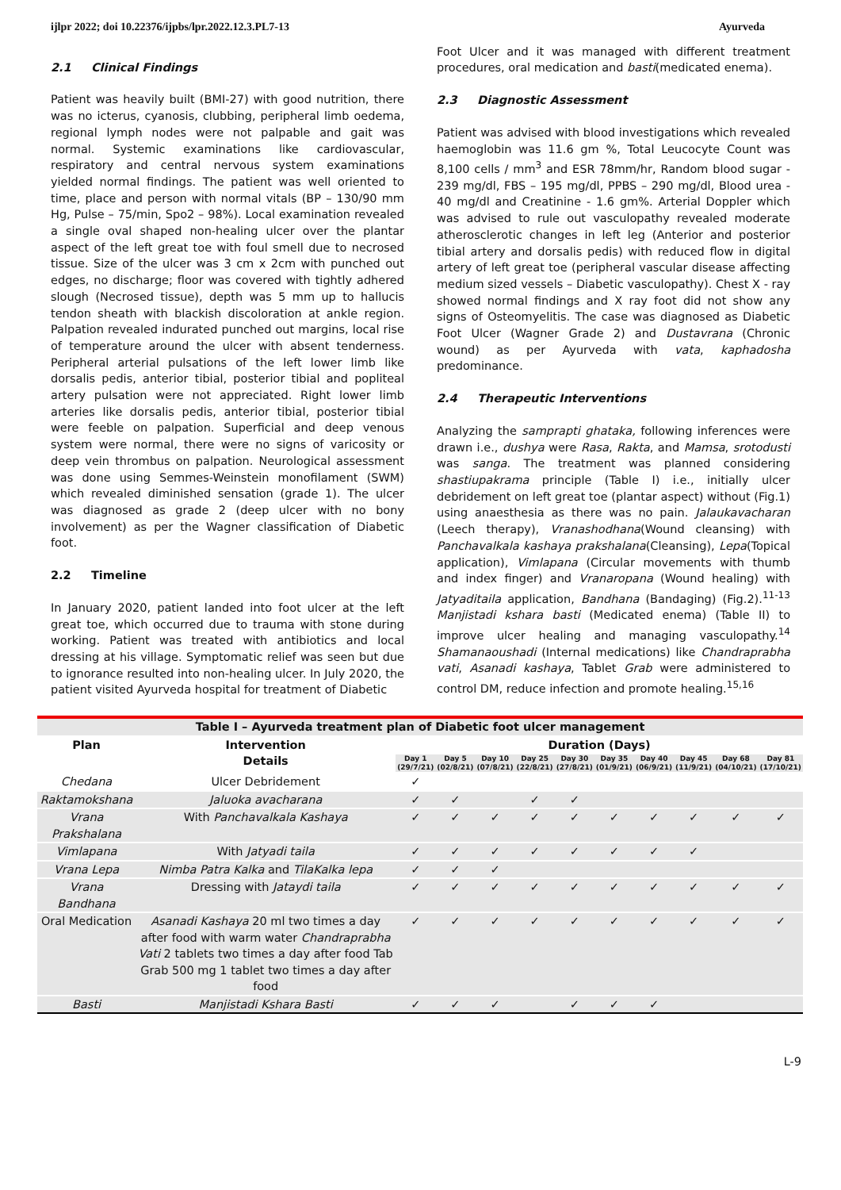ijlpr 2022; doi 10.22376/ijpbs/lpr.2022.12.3.PL7-13 Ayurveda
2.1 Clinical Findings
Patient was heavily built (BMI-27) with good nutrition, there was no icterus, cyanosis, clubbing, peripheral limb oedema, regional lymph nodes were not palpable and gait was normal. Systemic examinations like cardiovascular, respiratory and central nervous system examinations yielded normal findings. The patient was well oriented to time, place and person with normal vitals (BP – 130/90 mm Hg, Pulse – 75/min, Spo2 – 98%). Local examination revealed a single oval shaped non-healing ulcer over the plantar aspect of the left great toe with foul smell due to necrosed tissue. Size of the ulcer was 3 cm x 2cm with punched out edges, no discharge; floor was covered with tightly adhered slough (Necrosed tissue), depth was 5 mm up to hallucis tendon sheath with blackish discoloration at ankle region. Palpation revealed indurated punched out margins, local rise of temperature around the ulcer with absent tenderness. Peripheral arterial pulsations of the left lower limb like dorsalis pedis, anterior tibial, posterior tibial and popliteal artery pulsation were not appreciated. Right lower limb arteries like dorsalis pedis, anterior tibial, posterior tibial were feeble on palpation. Superficial and deep venous system were normal, there were no signs of varicosity or deep vein thrombus on palpation. Neurological assessment was done using Semmes-Weinstein monofilament (SWM) which revealed diminished sensation (grade 1). The ulcer was diagnosed as grade 2 (deep ulcer with no bony involvement) as per the Wagner classification of Diabetic foot.
2.2 Timeline
In January 2020, patient landed into foot ulcer at the left great toe, which occurred due to trauma with stone during working. Patient was treated with antibiotics and local dressing at his village. Symptomatic relief was seen but due to ignorance resulted into non-healing ulcer. In July 2020, the patient visited Ayurveda hospital for treatment of Diabetic
Foot Ulcer and it was managed with different treatment procedures, oral medication and basti(medicated enema).
2.3 Diagnostic Assessment
Patient was advised with blood investigations which revealed haemoglobin was 11.6 gm %, Total Leucocyte Count was 8,100 cells / mm<sup>3</sup> and ESR 78mm/hr, Random blood sugar - 239 mg/dl, FBS – 195 mg/dl, PPBS – 290 mg/dl, Blood urea - 40 mg/dl and Creatinine - 1.6 gm%. Arterial Doppler which was advised to rule out vasculopathy revealed moderate atherosclerotic changes in left leg (Anterior and posterior tibial artery and dorsalis pedis) with reduced flow in digital artery of left great toe (peripheral vascular disease affecting medium sized vessels – Diabetic vasculopathy). Chest X - ray showed normal findings and X ray foot did not show any signs of Osteomyelitis. The case was diagnosed as Diabetic Foot Ulcer (Wagner Grade 2) and Dustavrana (Chronic wound) as per Ayurveda with vata, kaphadosha predominance.
2.4 Therapeutic Interventions
Analyzing the samprapti ghataka, following inferences were drawn i.e., dushya were Rasa, Rakta, and Mamsa, srotodusti was sanga. The treatment was planned considering shastiupakrama principle (Table I) i.e., initially ulcer debridement on left great toe (plantar aspect) without (Fig.1) using anaesthesia as there was no pain. Jalaukavacharan (Leech therapy), Vranashodhana(Wound cleansing) with Panchavalkala kashaya prakshalana(Cleansing), Lepa(Topical application), Vimlapana (Circular movements with thumb and index finger) and Vranaropana (Wound healing) with Jatyaditaila application, Bandhana (Bandaging) (Fig.2).<sup>11-13</sup> Manjistadi kshara basti (Medicated enema) (Table II) to improve ulcer healing and managing vasculopathy.<sup>14</sup> Shamanaoushadi (Internal medications) like Chandraprabha vati, Asanadi kashaya, Tablet Grab were administered to control DM, reduce infection and promote healing.<sup>15,16</sup>
| Table I – Ayurveda treatment plan of Diabetic foot ulcer management | | | | | | | | | | | |
| Plan | Intervention Details | Duration (Days) | | | | | | | | | |
| | | Day 1 (29/7/21) | Day 5 (02/8/21) | Day 10 (07/8/21) | Day 25 (22/8/21) | Day 30 (27/8/21) | Day 35 (01/9/21) | Day 40 (06/9/21) | Day 45 (11/9/21) | Day 68 (04/10/21) | Day 81 (17/10/21) |
| Chedana | Ulcer Debridement | ✓ | | | | | | | | | |
| Raktamokshana | Jaluoka avacharana | ✓ | ✓ | | ✓ | ✓ | | | | | |
| Vrana Prakshalana | With Panchavalkala Kashaya | ✓ | ✓ | ✓ | ✓ | ✓ | ✓ | ✓ | ✓ | ✓ | ✓ |
| Vimlapana | With Jatyadi taila | ✓ | ✓ | ✓ | ✓ | ✓ | ✓ | ✓ | ✓ | | |
| Vrana Lepa | Nimba Patra Kalka and TilaKalka lepa | ✓ | ✓ | ✓ | | | | | | | |
| Vrana Bandhana | Dressing with Jataydi taila | ✓ | ✓ | ✓ | ✓ | ✓ | ✓ | ✓ | ✓ | ✓ | ✓ |
| Oral Medication | Asanadi Kashaya 20 ml two times a day after food with warm water Chandraprabha Vati 2 tablets two times a day after food Tab Grab 500 mg 1 tablet two times a day after food | ✓ | ✓ | ✓ | ✓ | ✓ | ✓ | ✓ | ✓ | ✓ | ✓ |
| Basti | Manjistadi Kshara Basti | ✓ | ✓ | ✓ | | ✓ | ✓ | ✓ | | | |
L-9